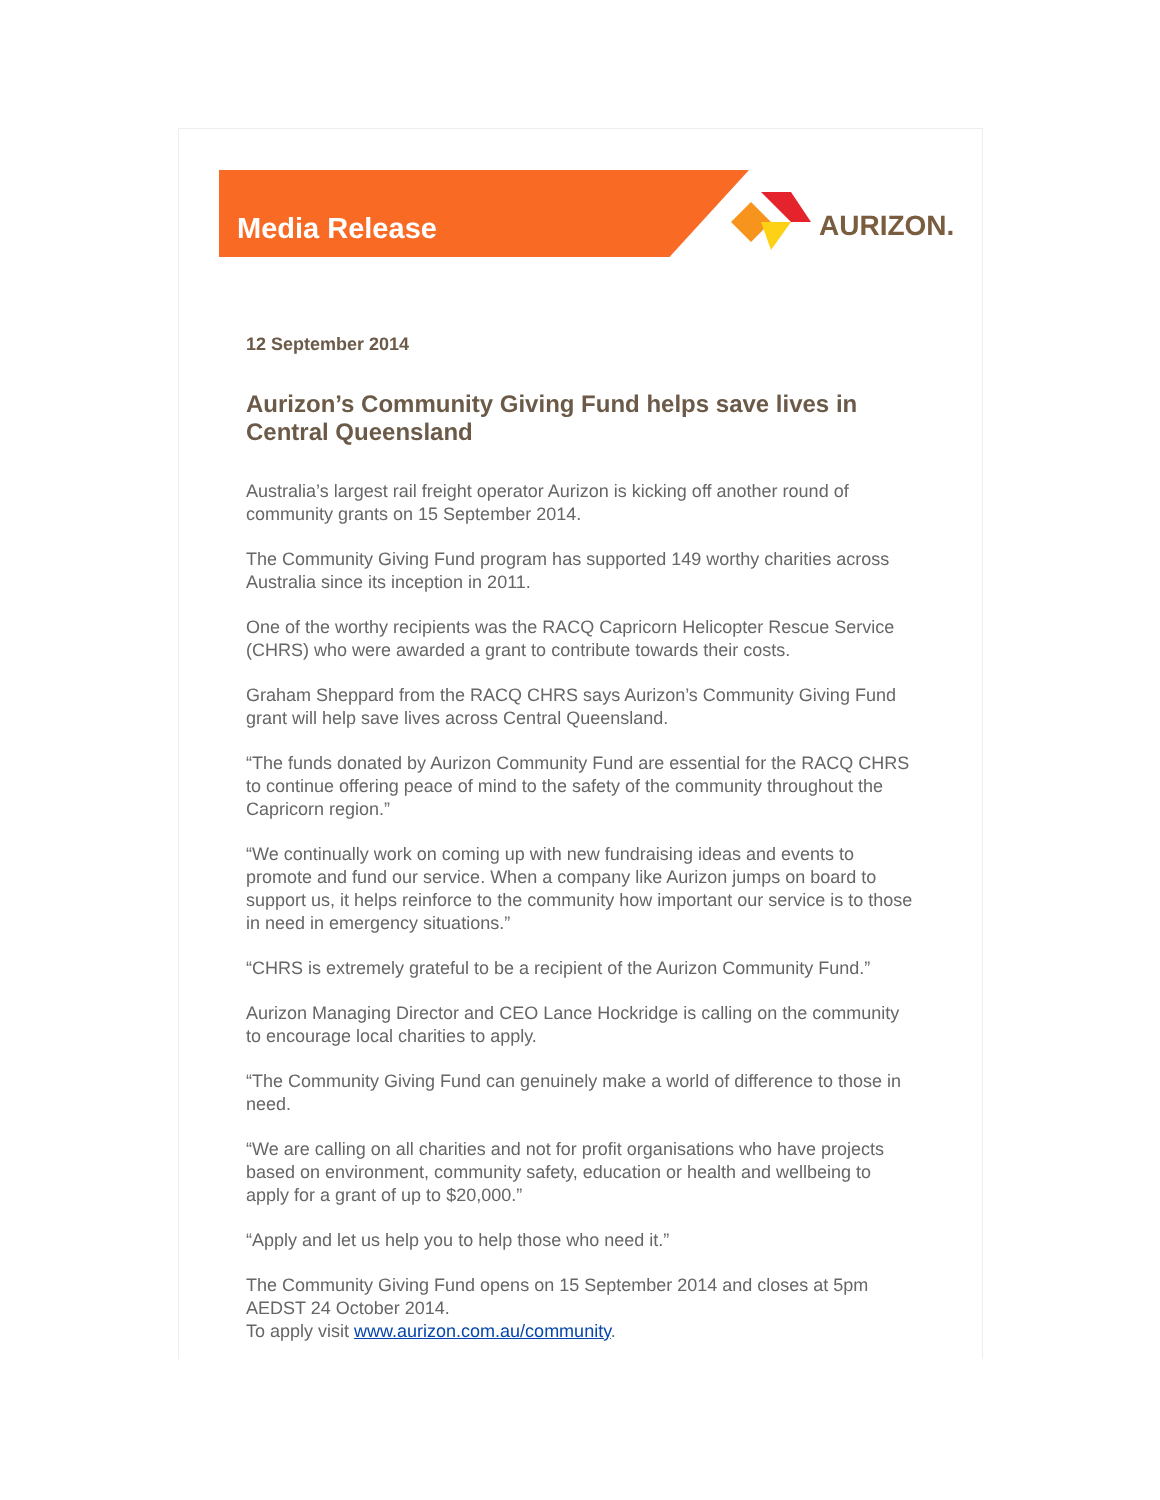Media Release
AURIZON.
12 September 2014
Aurizon’s Community Giving Fund helps save lives in Central Queensland
Australia’s largest rail freight operator Aurizon is kicking off another round of community grants on 15 September 2014.
The Community Giving Fund program has supported 149 worthy charities across Australia since its inception in 2011.
One of the worthy recipients was the RACQ Capricorn Helicopter Rescue Service (CHRS) who were awarded a grant to contribute towards their costs.
Graham Sheppard from the RACQ CHRS says Aurizon’s Community Giving Fund grant will help save lives across Central Queensland.
“The funds donated by Aurizon Community Fund are essential for the RACQ CHRS to continue offering peace of mind to the safety of the community throughout the Capricorn region.”
“We continually work on coming up with new fundraising ideas and events to promote and fund our service. When a company like Aurizon jumps on board to support us, it helps reinforce to the community how important our service is to those in need in emergency situations.”
“CHRS is extremely grateful to be a recipient of the Aurizon Community Fund.”
Aurizon Managing Director and CEO Lance Hockridge is calling on the community to encourage local charities to apply.
“The Community Giving Fund can genuinely make a world of difference to those in need.
“We are calling on all charities and not for profit organisations who have projects based on environment, community safety, education or health and wellbeing to apply for a grant of up to $20,000.”
“Apply and let us help you to help those who need it.”
The Community Giving Fund opens on 15 September 2014 and closes at 5pm AEDST 24 October 2014.
To apply visit www.aurizon.com.au/community.